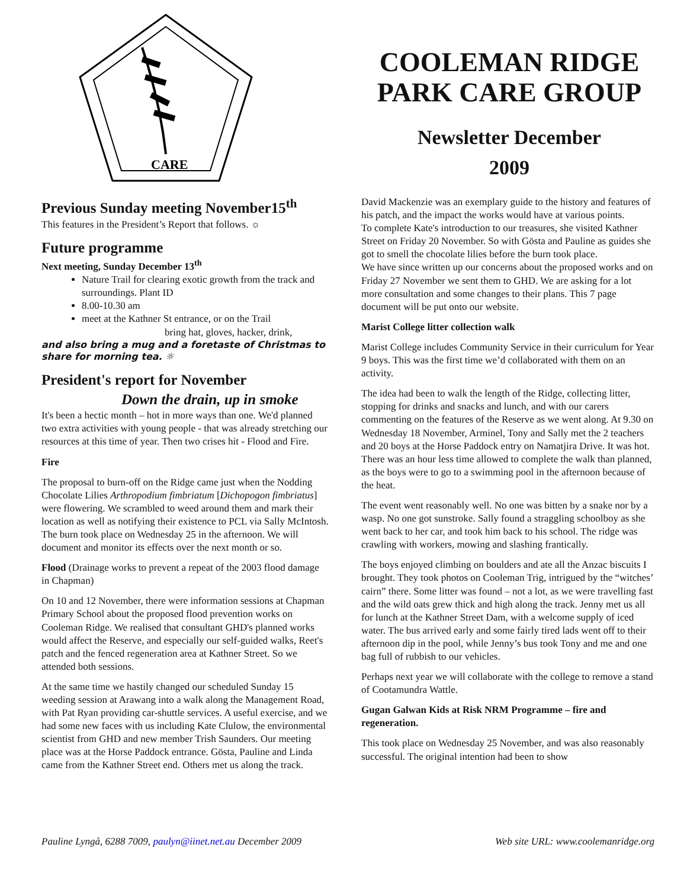CARE
COOLEMAN RIDGE
PARK CARE GROUP
Newsletter December
2009
Previous Sunday meeting November15<sup>th</sup>
This features in the President’s Report that follows. ☼
Future programme
Next meeting, Sunday December 13<sup>th</sup>
Nature Trail for clearing exotic growth from the track and surroundings. Plant ID
8.00-10.30 am
meet at the Kathner St entrance, or on the Trail
bring hat, gloves, hacker, drink,
and also bring a mug and a foretaste of Christmas to share for morning tea. ☼
President's report for November
Down the drain, up in smoke
It's been a hectic month – hot in more ways than one. We'd planned two extra activities with young people - that was already stretching our resources at this time of year. Then two crises hit - Flood and Fire.
Fire
The proposal to burn-off on the Ridge came just when the Nodding Chocolate Lilies Arthropodium fimbriatum [Dichopogon fimbriatus] were flowering. We scrambled to weed around them and mark their location as well as notifying their existence to PCL via Sally McIntosh. The burn took place on Wednesday 25 in the afternoon. We will document and monitor its effects over the next month or so.
Flood (Drainage works to prevent a repeat of the 2003 flood damage in Chapman)
On 10 and 12 November, there were information sessions at Chapman Primary School about the proposed flood prevention works on Cooleman Ridge. We realised that consultant GHD's planned works would affect the Reserve, and especially our self-guided walks, Reet's patch and the fenced regeneration area at Kathner Street. So we attended both sessions.
At the same time we hastily changed our scheduled Sunday 15 weeding session at Arawang into a walk along the Management Road, with Pat Ryan providing car-shuttle services. A useful exercise, and we had some new faces with us including Kate Clulow, the environmental scientist from GHD and new member Trish Saunders. Our meeting place was at the Horse Paddock entrance. Gösta, Pauline and Linda came from the Kathner Street end. Others met us along the track.
David Mackenzie was an exemplary guide to the history and features of his patch, and the impact the works would have at various points.
To complete Kate's introduction to our treasures, she visited Kathner Street on Friday 20 November. So with Gösta and Pauline as guides she got to smell the chocolate lilies before the burn took place.
We have since written up our concerns about the proposed works and on Friday 27 November we sent them to GHD. We are asking for a lot more consultation and some changes to their plans. This 7 page document will be put onto our website.
Marist College litter collection walk
Marist College includes Community Service in their curriculum for Year 9 boys. This was the first time we’d collaborated with them on an activity.
The idea had been to walk the length of the Ridge, collecting litter, stopping for drinks and snacks and lunch, and with our carers commenting on the features of the Reserve as we went along. At 9.30 on Wednesday 18 November, Arminel, Tony and Sally met the 2 teachers and 20 boys at the Horse Paddock entry on Namatjira Drive. It was hot. There was an hour less time allowed to complete the walk than planned, as the boys were to go to a swimming pool in the afternoon because of the heat.
The event went reasonably well. No one was bitten by a snake nor by a wasp. No one got sunstroke. Sally found a straggling schoolboy as she went back to her car, and took him back to his school. The ridge was crawling with workers, mowing and slashing frantically.
The boys enjoyed climbing on boulders and ate all the Anzac biscuits I brought. They took photos on Cooleman Trig, intrigued by the “witches’ cairn” there. Some litter was found – not a lot, as we were travelling fast and the wild oats grew thick and high along the track. Jenny met us all for lunch at the Kathner Street Dam, with a welcome supply of iced water. The bus arrived early and some fairly tired lads went off to their afternoon dip in the pool, while Jenny’s bus took Tony and me and one bag full of rubbish to our vehicles.
Perhaps next year we will collaborate with the college to remove a stand of Cootamundra Wattle.
Gugan Galwan Kids at Risk NRM Programme – fire and regeneration.
This took place on Wednesday 25 November, and was also reasonably successful. The original intention had been to show
Pauline Lyngå, 6288 7009, paulyn@iinet.net.au December 2009 Web site URL: www.coolemanridge.org